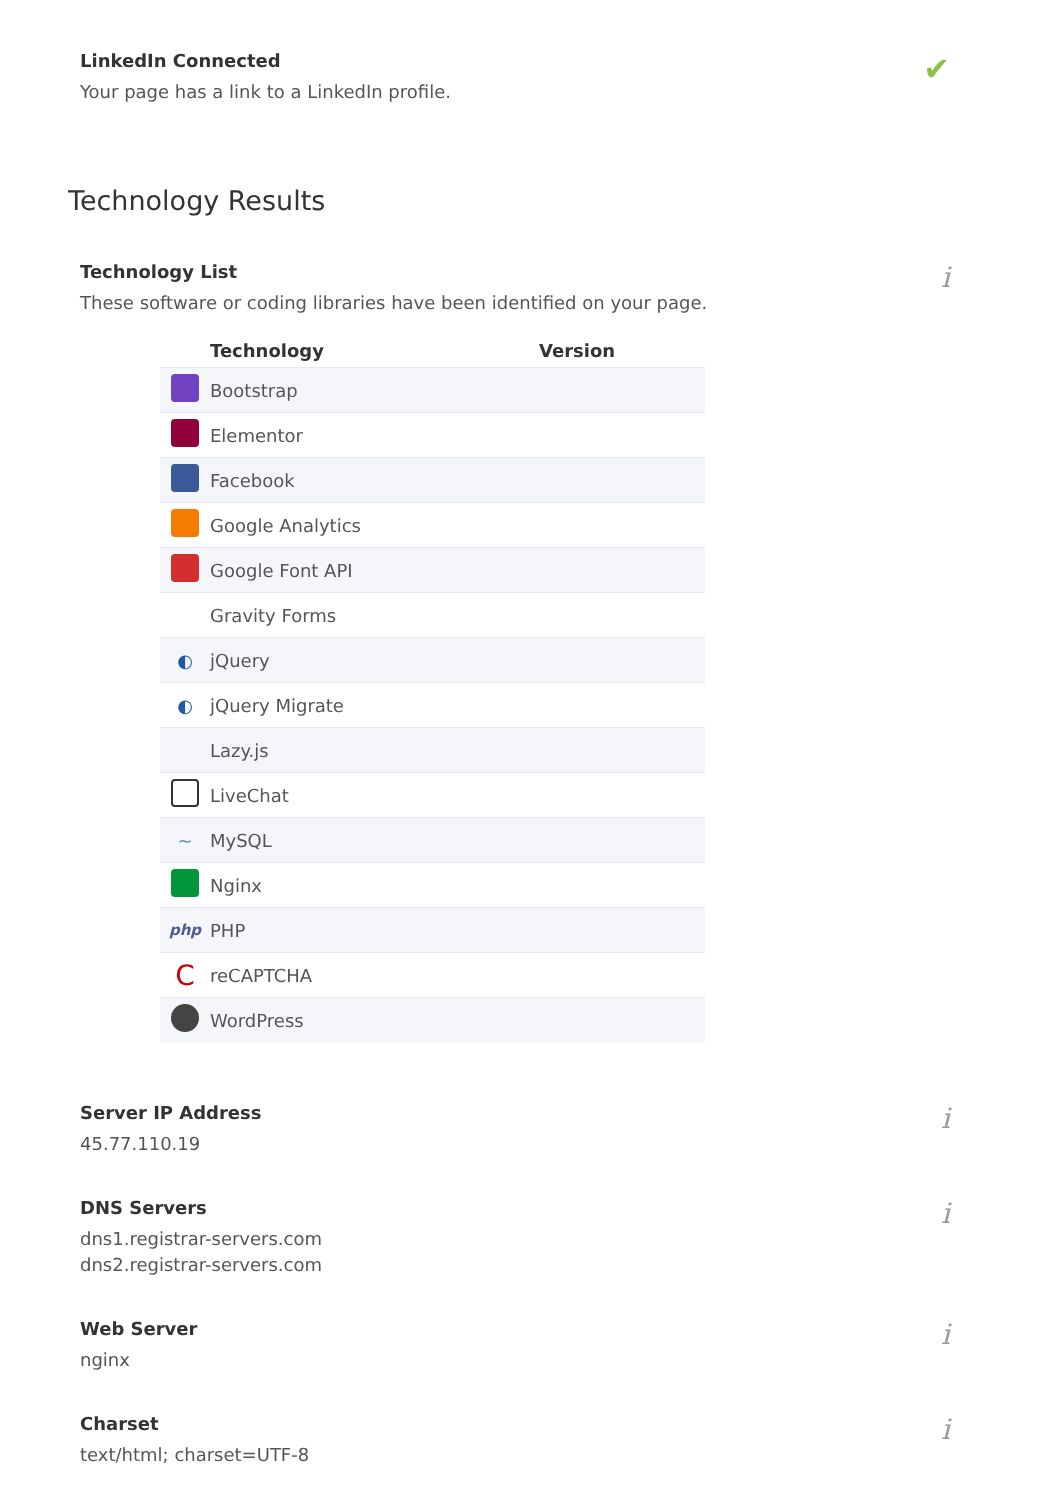LinkedIn Connected
Your page has a link to a LinkedIn profile.
✔
Technology Results
Technology List
These software or coding libraries have been identified on your page.
| | Technology | Version |
| --- | --- | --- |
| | Bootstrap | |
| | Elementor | |
| | Facebook | |
| | Google Analytics | |
| | Google Font API | |
| | Gravity Forms | |
| ◐ | jQuery | |
| ◐ | jQuery Migrate | |
| | Lazy.js | |
| | LiveChat | |
| ~ | MySQL | |
| | Nginx | |
| php | PHP | |
| C | reCAPTCHA | |
| | WordPress | |
i
Server IP Address
45.77.110.19
i
DNS Servers
dns1.registrar-servers.com
dns2.registrar-servers.com
i
Web Server
nginx
i
Charset
text/html; charset=UTF-8
i